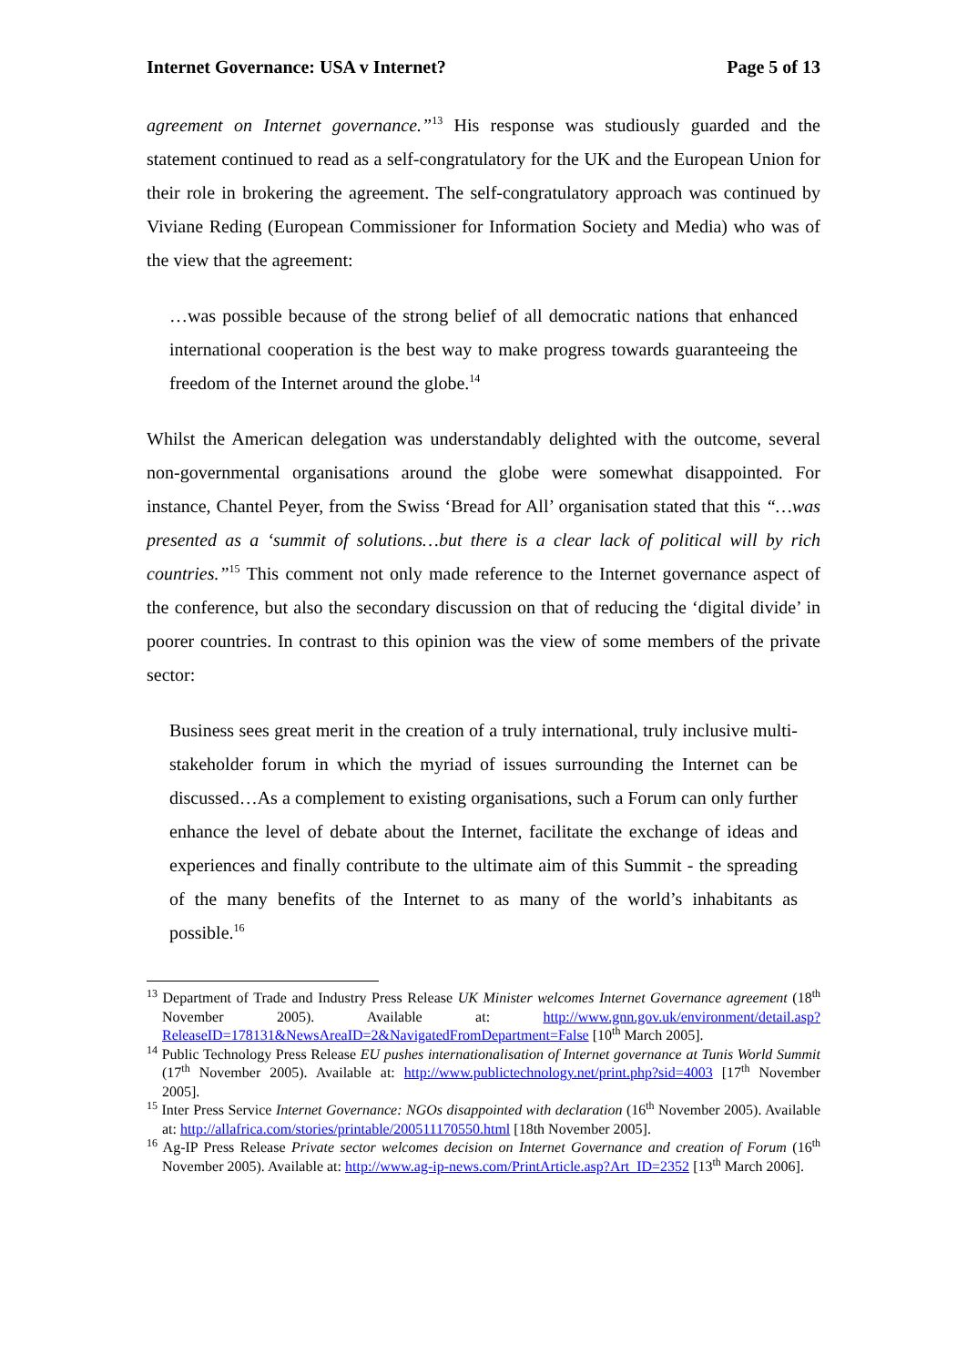Internet Governance: USA v Internet? Page 5 of 13
agreement on Internet governance.”<sup>13</sup> His response was studiously guarded and the statement continued to read as a self-congratulatory for the UK and the European Union for their role in brokering the agreement. The self-congratulatory approach was continued by Viviane Reding (European Commissioner for Information Society and Media) who was of the view that the agreement:
…was possible because of the strong belief of all democratic nations that enhanced international cooperation is the best way to make progress towards guaranteeing the freedom of the Internet around the globe.<sup>14</sup>
Whilst the American delegation was understandably delighted with the outcome, several non-governmental organisations around the globe were somewhat disappointed. For instance, Chantel Peyer, from the Swiss ‘Bread for All’ organisation stated that this “…was presented as a ‘summit of solutions…but there is a clear lack of political will by rich countries.”<sup>15</sup> This comment not only made reference to the Internet governance aspect of the conference, but also the secondary discussion on that of reducing the ‘digital divide’ in poorer countries. In contrast to this opinion was the view of some members of the private sector:
Business sees great merit in the creation of a truly international, truly inclusive multi-stakeholder forum in which the myriad of issues surrounding the Internet can be discussed…As a complement to existing organisations, such a Forum can only further enhance the level of debate about the Internet, facilitate the exchange of ideas and experiences and finally contribute to the ultimate aim of this Summit - the spreading of the many benefits of the Internet to as many of the world’s inhabitants as possible.<sup>16</sup>
<sup>13</sup> Department of Trade and Industry Press Release UK Minister welcomes Internet Governance agreement (18<sup>th</sup> November 2005). Available at: http://www.gnn.gov.uk/environment/detail.asp?ReleaseID=178131&NewsAreaID=2&NavigatedFromDepartment=False [10<sup>th</sup> March 2005].
<sup>14</sup> Public Technology Press Release EU pushes internationalisation of Internet governance at Tunis World Summit (17<sup>th</sup> November 2005). Available at: http://www.publictechnology.net/print.php?sid=4003 [17<sup>th</sup> November 2005].
<sup>15</sup> Inter Press Service Internet Governance: NGOs disappointed with declaration (16<sup>th</sup> November 2005). Available at: http://allafrica.com/stories/printable/200511170550.html [18th November 2005].
<sup>16</sup> Ag-IP Press Release Private sector welcomes decision on Internet Governance and creation of Forum (16<sup>th</sup> November 2005). Available at: http://www.ag-ip-news.com/PrintArticle.asp?Art_ID=2352 [13<sup>th</sup> March 2006].